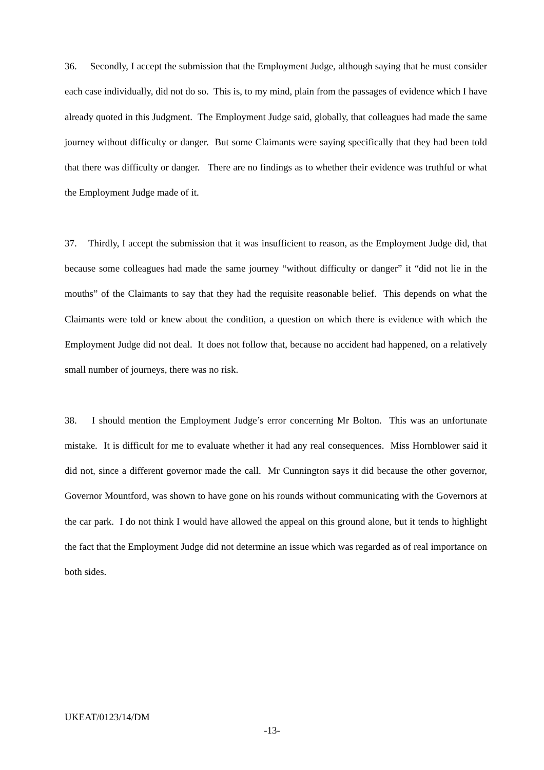36. Secondly, I accept the submission that the Employment Judge, although saying that he must consider each case individually, did not do so. This is, to my mind, plain from the passages of evidence which I have already quoted in this Judgment. The Employment Judge said, globally, that colleagues had made the same journey without difficulty or danger. But some Claimants were saying specifically that they had been told that there was difficulty or danger. There are no findings as to whether their evidence was truthful or what the Employment Judge made of it.
37. Thirdly, I accept the submission that it was insufficient to reason, as the Employment Judge did, that because some colleagues had made the same journey “without difficulty or danger” it “did not lie in the mouths” of the Claimants to say that they had the requisite reasonable belief. This depends on what the Claimants were told or knew about the condition, a question on which there is evidence with which the Employment Judge did not deal. It does not follow that, because no accident had happened, on a relatively small number of journeys, there was no risk.
38. I should mention the Employment Judge’s error concerning Mr Bolton. This was an unfortunate mistake. It is difficult for me to evaluate whether it had any real consequences. Miss Hornblower said it did not, since a different governor made the call. Mr Cunnington says it did because the other governor, Governor Mountford, was shown to have gone on his rounds without communicating with the Governors at the car park. I do not think I would have allowed the appeal on this ground alone, but it tends to highlight the fact that the Employment Judge did not determine an issue which was regarded as of real importance on both sides.
UKEAT/0123/14/DM
-13-